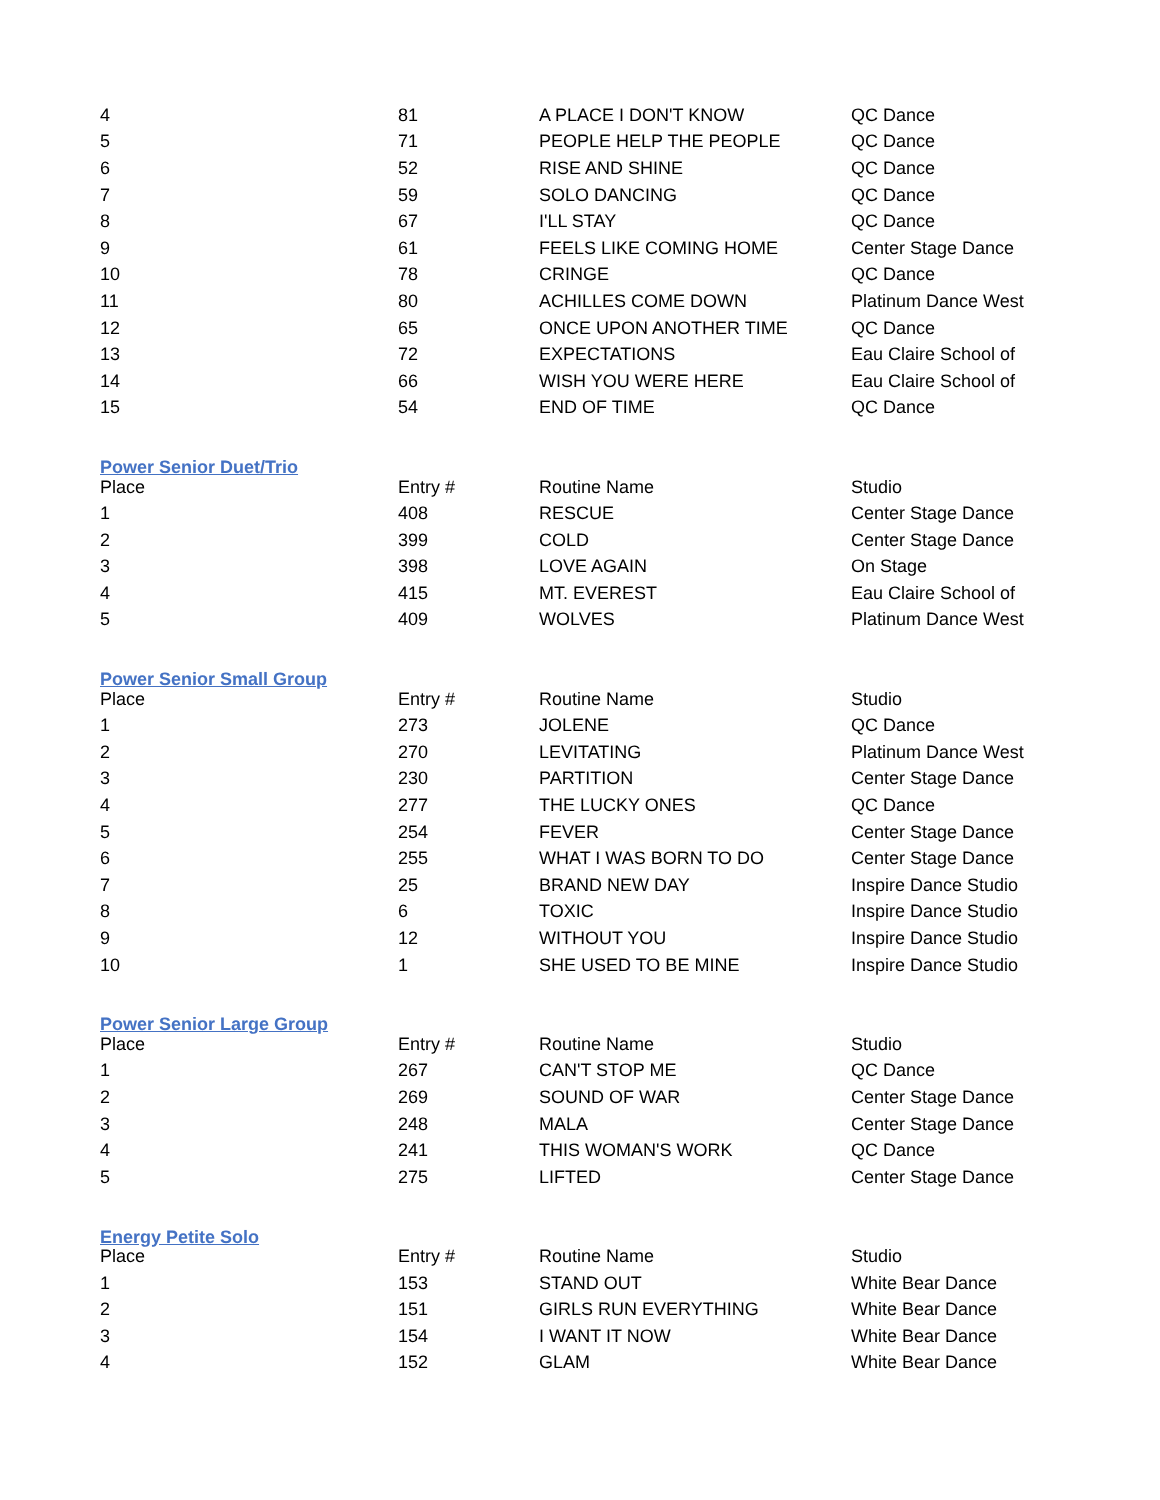| 4 | 81 | A PLACE I DON'T KNOW | QC Dance |
| 5 | 71 | PEOPLE HELP THE PEOPLE | QC Dance |
| 6 | 52 | RISE AND SHINE | QC Dance |
| 7 | 59 | SOLO DANCING | QC Dance |
| 8 | 67 | I'LL STAY | QC Dance |
| 9 | 61 | FEELS LIKE COMING HOME | Center Stage Dance |
| 10 | 78 | CRINGE | QC Dance |
| 11 | 80 | ACHILLES COME DOWN | Platinum Dance West |
| 12 | 65 | ONCE UPON ANOTHER TIME | QC Dance |
| 13 | 72 | EXPECTATIONS | Eau Claire School of |
| 14 | 66 | WISH YOU WERE HERE | Eau Claire School of |
| 15 | 54 | END OF TIME | QC Dance |
Power Senior Duet/Trio
| Place | Entry # | Routine Name | Studio |
| --- | --- | --- | --- |
| 1 | 408 | RESCUE | Center Stage Dance |
| 2 | 399 | COLD | Center Stage Dance |
| 3 | 398 | LOVE AGAIN | On Stage |
| 4 | 415 | MT. EVEREST | Eau Claire School of |
| 5 | 409 | WOLVES | Platinum Dance West |
Power Senior Small Group
| Place | Entry # | Routine Name | Studio |
| --- | --- | --- | --- |
| 1 | 273 | JOLENE | QC Dance |
| 2 | 270 | LEVITATING | Platinum Dance West |
| 3 | 230 | PARTITION | Center Stage Dance |
| 4 | 277 | THE LUCKY ONES | QC Dance |
| 5 | 254 | FEVER | Center Stage Dance |
| 6 | 255 | WHAT I WAS BORN TO DO | Center Stage Dance |
| 7 | 25 | BRAND NEW DAY | Inspire Dance Studio |
| 8 | 6 | TOXIC | Inspire Dance Studio |
| 9 | 12 | WITHOUT YOU | Inspire Dance Studio |
| 10 | 1 | SHE USED TO BE MINE | Inspire Dance Studio |
Power Senior Large Group
| Place | Entry # | Routine Name | Studio |
| --- | --- | --- | --- |
| 1 | 267 | CAN'T STOP ME | QC Dance |
| 2 | 269 | SOUND OF WAR | Center Stage Dance |
| 3 | 248 | MALA | Center Stage Dance |
| 4 | 241 | THIS WOMAN'S WORK | QC Dance |
| 5 | 275 | LIFTED | Center Stage Dance |
Energy Petite Solo
| Place | Entry # | Routine Name | Studio |
| --- | --- | --- | --- |
| 1 | 153 | STAND OUT | White Bear Dance |
| 2 | 151 | GIRLS RUN EVERYTHING | White Bear Dance |
| 3 | 154 | I WANT IT NOW | White Bear Dance |
| 4 | 152 | GLAM | White Bear Dance |